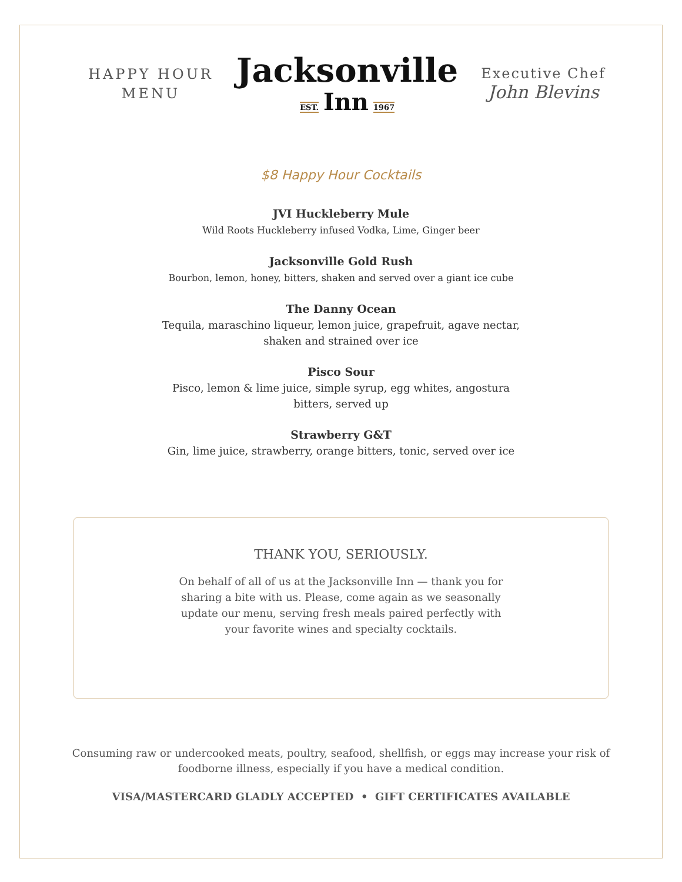HAPPY HOUR
MENU
Jacksonville
EST. Inn 1967
Executive Chef
John Blevins
$8 Happy Hour Cocktails
JVI Huckleberry Mule
Wild Roots Huckleberry infused Vodka, Lime, Ginger beer
Jacksonville Gold Rush
Bourbon, lemon, honey, bitters, shaken and served over a giant ice cube
The Danny Ocean
Tequila, maraschino liqueur, lemon juice, grapefruit, agave nectar,
shaken and strained over ice
Pisco Sour
Pisco, lemon & lime juice, simple syrup, egg whites, angostura
bitters, served up
Strawberry G&T
Gin, lime juice, strawberry, orange bitters, tonic, served over ice
THANK YOU, SERIOUSLY.
On behalf of all of us at the Jacksonville Inn — thank you for sharing a bite with us. Please, come again as we seasonally update our menu, serving fresh meals paired perfectly with your favorite wines and specialty cocktails.
Consuming raw or undercooked meats, poultry, seafood, shellfish, or eggs may increase your risk of
foodborne illness, especially if you have a medical condition.
VISA/MASTERCARD GLADLY ACCEPTED • GIFT CERTIFICATES AVAILABLE